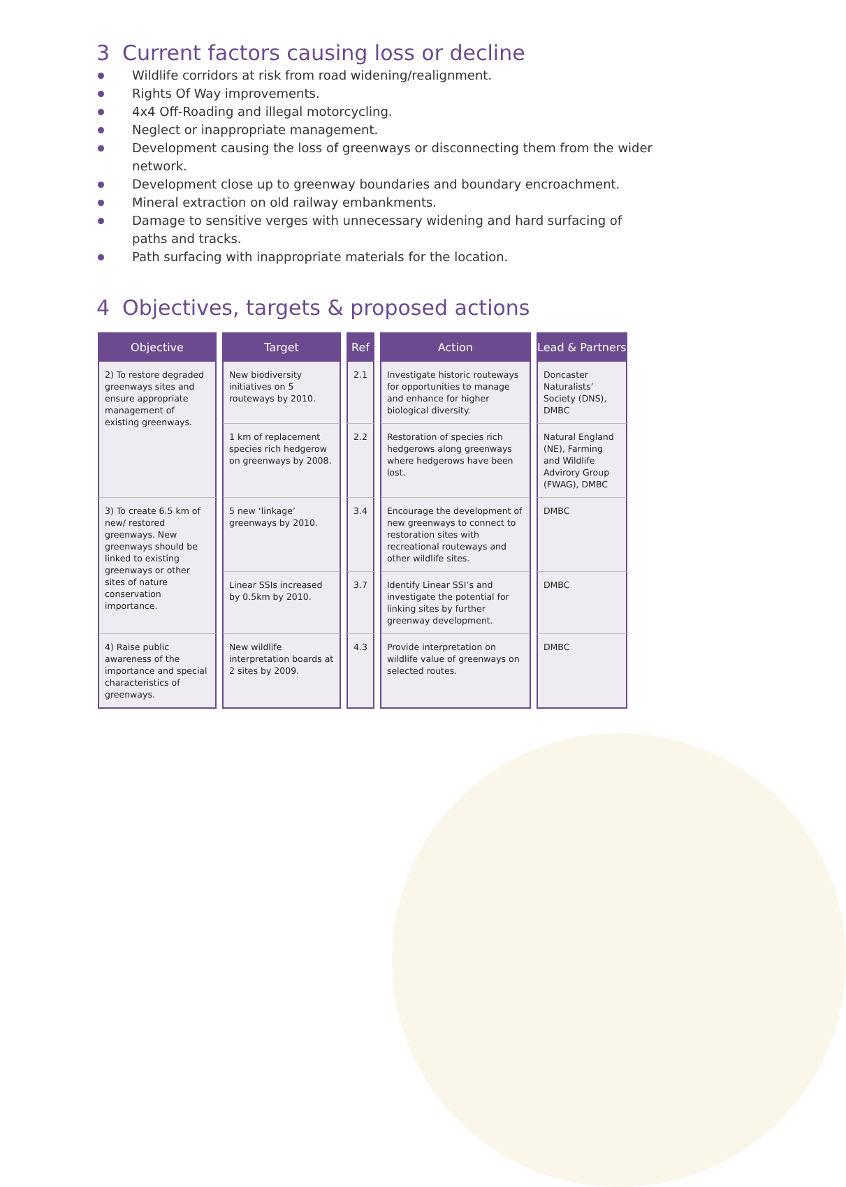3 Current factors causing loss or decline
Wildlife corridors at risk from road widening/realignment.
Rights Of Way improvements.
4x4 Off-Roading and illegal motorcycling.
Neglect or inappropriate management.
Development causing the loss of greenways or disconnecting them from the wider network.
Development close up to greenway boundaries and boundary encroachment.
Mineral extraction on old railway embankments.
Damage to sensitive verges with unnecessary widening and hard surfacing of paths and tracks.
Path surfacing with inappropriate materials for the location.
4 Objectives, targets & proposed actions
| Objective | Target | Ref | Action | Lead & Partners |
| --- | --- | --- | --- | --- |
| 2) To restore degraded greenways sites and ensure appropriate management of existing greenways. | New biodiversity initiatives on 5 routeways by 2010. | 2.1 | Investigate historic routeways for opportunities to manage and enhance for higher biological diversity. | Doncaster Naturalists’ Society (DNS), DMBC |
| | 1 km of replacement species rich hedgerow on greenways by 2008. | 2.2 | Restoration of species rich hedgerows along greenways where hedgerows have been lost. | Natural England (NE), Farming and Wildlife Advirory Group (FWAG), DMBC |
| 3) To create 6.5 km of new/ restored greenways. New greenways should be linked to existing greenways or other sites of nature conservation importance. | 5 new ‘linkage’ greenways by 2010. | 3.4 | Encourage the development of new greenways to connect to restoration sites with recreational routeways and other wildlife sites. | DMBC |
| | Linear SSIs increased by 0.5km by 2010. | 3.7 | Identify Linear SSI’s and investigate the potential for linking sites by further greenway development. | DMBC |
| 4) Raise public awareness of the importance and special characteristics of greenways. | New wildlife interpretation boards at 2 sites by 2009. | 4.3 | Provide interpretation on wildlife value of greenways on selected routes. | DMBC |